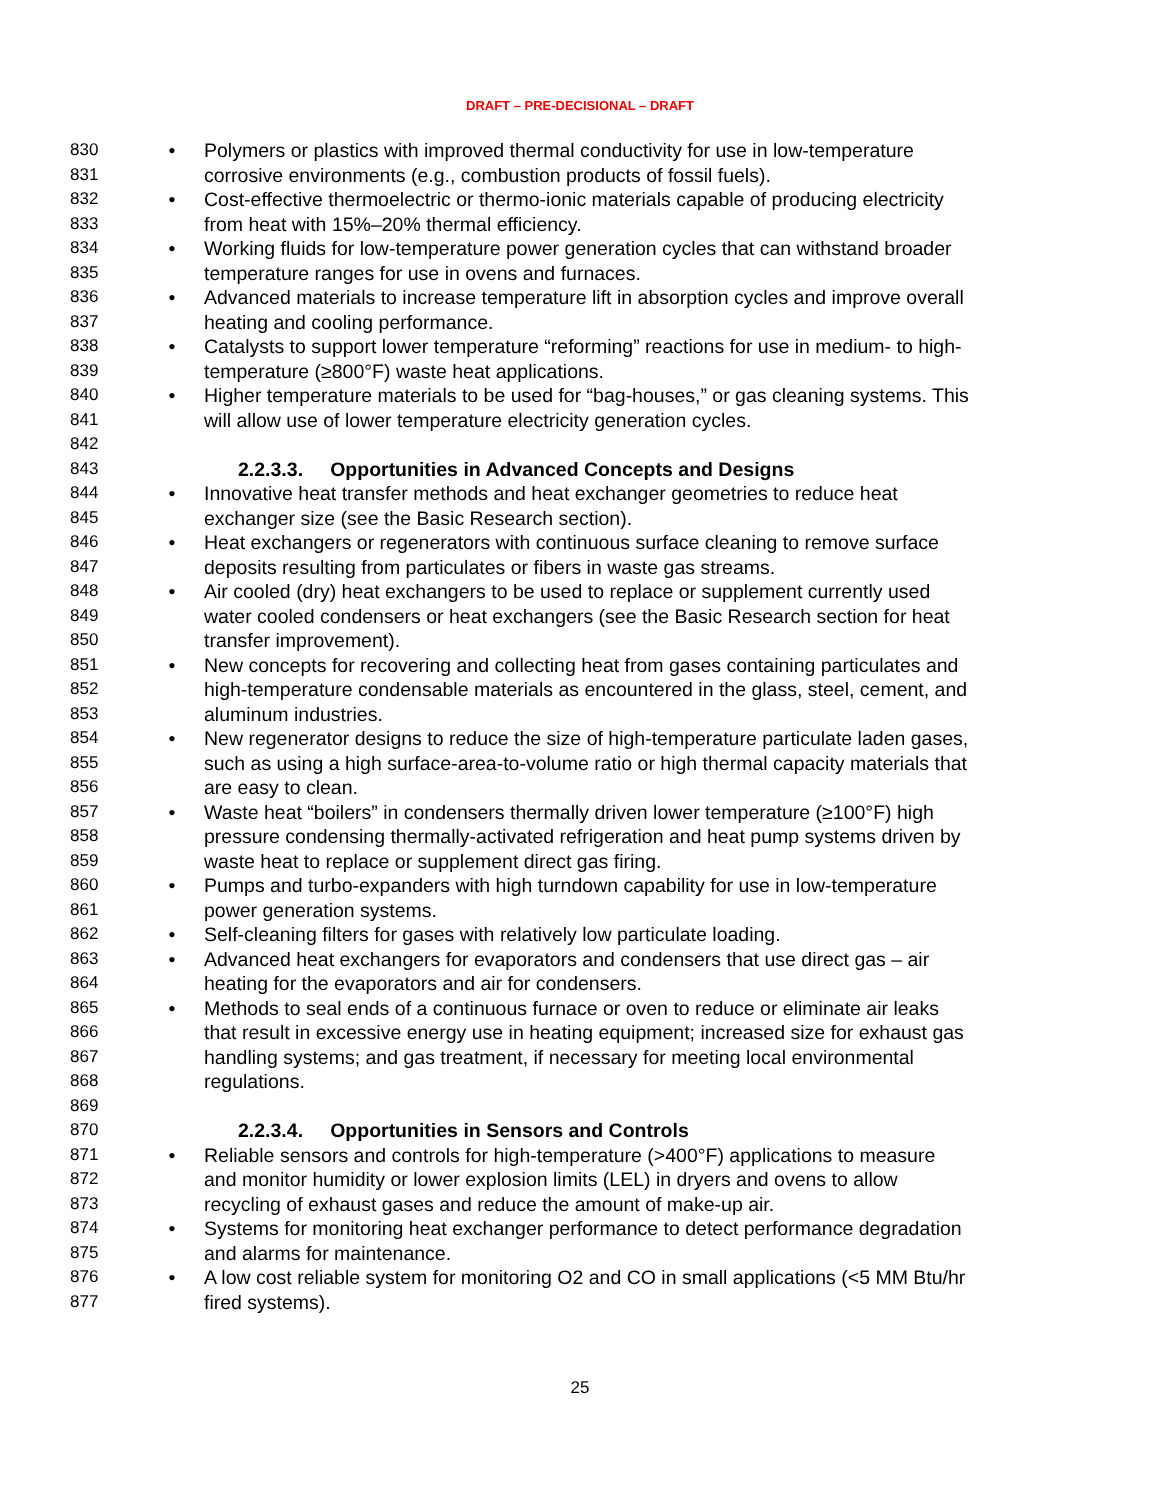DRAFT – PRE-DECISIONAL – DRAFT
830 • Polymers or plastics with improved thermal conductivity for use in low-temperature
831 corrosive environments (e.g., combustion products of fossil fuels).
832 • Cost-effective thermoelectric or thermo-ionic materials capable of producing electricity
833 from heat with 15%–20% thermal efficiency.
834 • Working fluids for low-temperature power generation cycles that can withstand broader
835 temperature ranges for use in ovens and furnaces.
836 • Advanced materials to increase temperature lift in absorption cycles and improve overall
837 heating and cooling performance.
838 • Catalysts to support lower temperature “reforming” reactions for use in medium- to high-
839 temperature (≥800°F) waste heat applications.
840 • Higher temperature materials to be used for “bag-houses,” or gas cleaning systems. This
841 will allow use of lower temperature electricity generation cycles.
842
843 2.2.3.3. Opportunities in Advanced Concepts and Designs
844 • Innovative heat transfer methods and heat exchanger geometries to reduce heat
845 exchanger size (see the Basic Research section).
846 • Heat exchangers or regenerators with continuous surface cleaning to remove surface
847 deposits resulting from particulates or fibers in waste gas streams.
848 • Air cooled (dry) heat exchangers to be used to replace or supplement currently used
849 water cooled condensers or heat exchangers (see the Basic Research section for heat
850 transfer improvement).
851 • New concepts for recovering and collecting heat from gases containing particulates and
852 high-temperature condensable materials as encountered in the glass, steel, cement, and
853 aluminum industries.
854 • New regenerator designs to reduce the size of high-temperature particulate laden gases,
855 such as using a high surface-area-to-volume ratio or high thermal capacity materials that
856 are easy to clean.
857 • Waste heat “boilers” in condensers thermally driven lower temperature (≥100°F) high
858 pressure condensing thermally-activated refrigeration and heat pump systems driven by
859 waste heat to replace or supplement direct gas firing.
860 • Pumps and turbo-expanders with high turndown capability for use in low-temperature
861 power generation systems.
862 • Self-cleaning filters for gases with relatively low particulate loading.
863 • Advanced heat exchangers for evaporators and condensers that use direct gas – air
864 heating for the evaporators and air for condensers.
865 • Methods to seal ends of a continuous furnace or oven to reduce or eliminate air leaks
866 that result in excessive energy use in heating equipment; increased size for exhaust gas
867 handling systems; and gas treatment, if necessary for meeting local environmental
868 regulations.
869
870 2.2.3.4. Opportunities in Sensors and Controls
871 • Reliable sensors and controls for high-temperature (>400°F) applications to measure
872 and monitor humidity or lower explosion limits (LEL) in dryers and ovens to allow
873 recycling of exhaust gases and reduce the amount of make-up air.
874 • Systems for monitoring heat exchanger performance to detect performance degradation
875 and alarms for maintenance.
876 • A low cost reliable system for monitoring O2 and CO in small applications (<5 MM Btu/hr
877 fired systems).
25